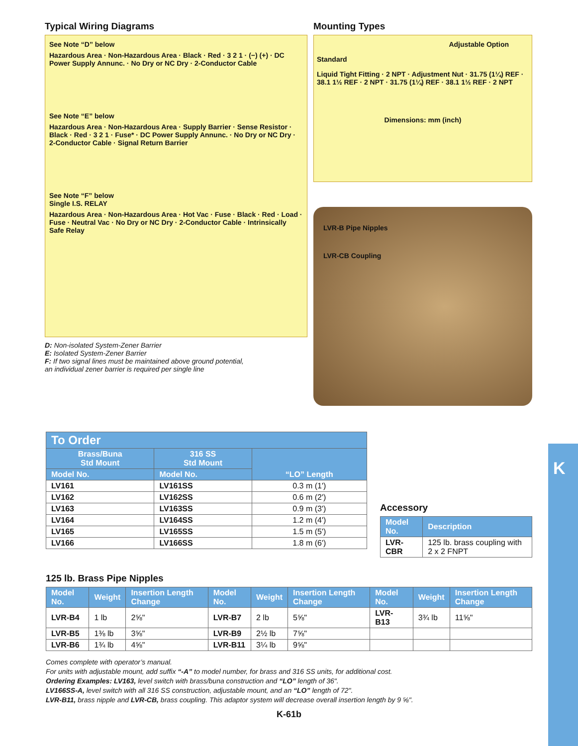K
Typical Wiring Diagrams
See Note “D” below
Hazardous Area · Non-Hazardous Area · Black · Red · 3 2 1 · (−) (+) · DC Power Supply Annunc. · No Dry or NC Dry · 2-Conductor Cable
See Note “E” below
Hazardous Area · Non-Hazardous Area · Supply Barrier · Sense Resistor · Black · Red · 3 2 1 · Fuse* · DC Power Supply Annunc. · No Dry or NC Dry · 2-Conductor Cable · Signal Return Barrier
See Note “F” below
Single I.S. RELAY
Hazardous Area · Non-Hazardous Area · Hot Vac · Fuse · Black · Red · Load · Fuse · Neutral Vac · No Dry or NC Dry · 2-Conductor Cable · Intrinsically Safe Relay
D: Non-isolated System-Zener Barrier
E: Isolated System-Zener Barrier
F: If two signal lines must be maintained above ground potential,
an individual zener barrier is required per single line
Mounting Types
Adjustable Option
Standard
Liquid Tight Fitting · 2 NPT · Adjustment Nut · 31.75 (1¼) REF · 38.1 1½ REF · 2 NPT · 31.75 (1¼) REF · 38.1 1½ REF · 2 NPT
Dimensions: mm (inch)
LVR-B Pipe Nipples
LVR-CB Coupling
| To Order | | |
| --- | --- | --- |
| Brass/Buna Std Mount | 316 SS Std Mount | “LO” Length |
| Model No. | Model No. | |
| LV161 | LV161SS | 0.3 m (1') |
| LV162 | LV162SS | 0.6 m (2') |
| LV163 | LV163SS | 0.9 m (3') |
| LV164 | LV164SS | 1.2 m (4') |
| LV165 | LV165SS | 1.5 m (5') |
| LV166 | LV166SS | 1.8 m (6') |
Accessory
| Model No. | Description |
| --- | --- |
| LVR-CBR | 125 lb. brass coupling with 2 x 2 FNPT |
125 lb. Brass Pipe Nipples
| Model No. | Weight | Insertion Length Change | Model No. | Weight | Insertion Length Change | Model No. | Weight | Insertion Length Change |
| --- | --- | --- | --- | --- | --- | --- | --- | --- |
| LVR-B4 | 1 lb | 2⅝" | LVR-B7 | 2 lb | 5⅝" | LVR-B13 | 3¾ lb | 11⅝" |
| LVR-B5 | 1⅜ lb | 3⅝" | LVR-B9 | 2½ lb | 7⅝" | | | |
| LVR-B6 | 1¾ lb | 4⅝" | LVR-B11 | 3¼ lb | 9⅝" | | | |
Comes complete with operator’s manual.
For units with adjustable mount, add suffix “-A” to model number, for brass and 316 SS units, for additional cost.
Ordering Examples: LV163, level switch with brass/buna construction and “LO” length of 36".
LV166SS-A, level switch with all 316 SS construction, adjustable mount, and an “LO” length of 72".
LVR-B11, brass nipple and LVR-CB, brass coupling. This adaptor system will decrease overall insertion length by 9 ⅝".
K-61b